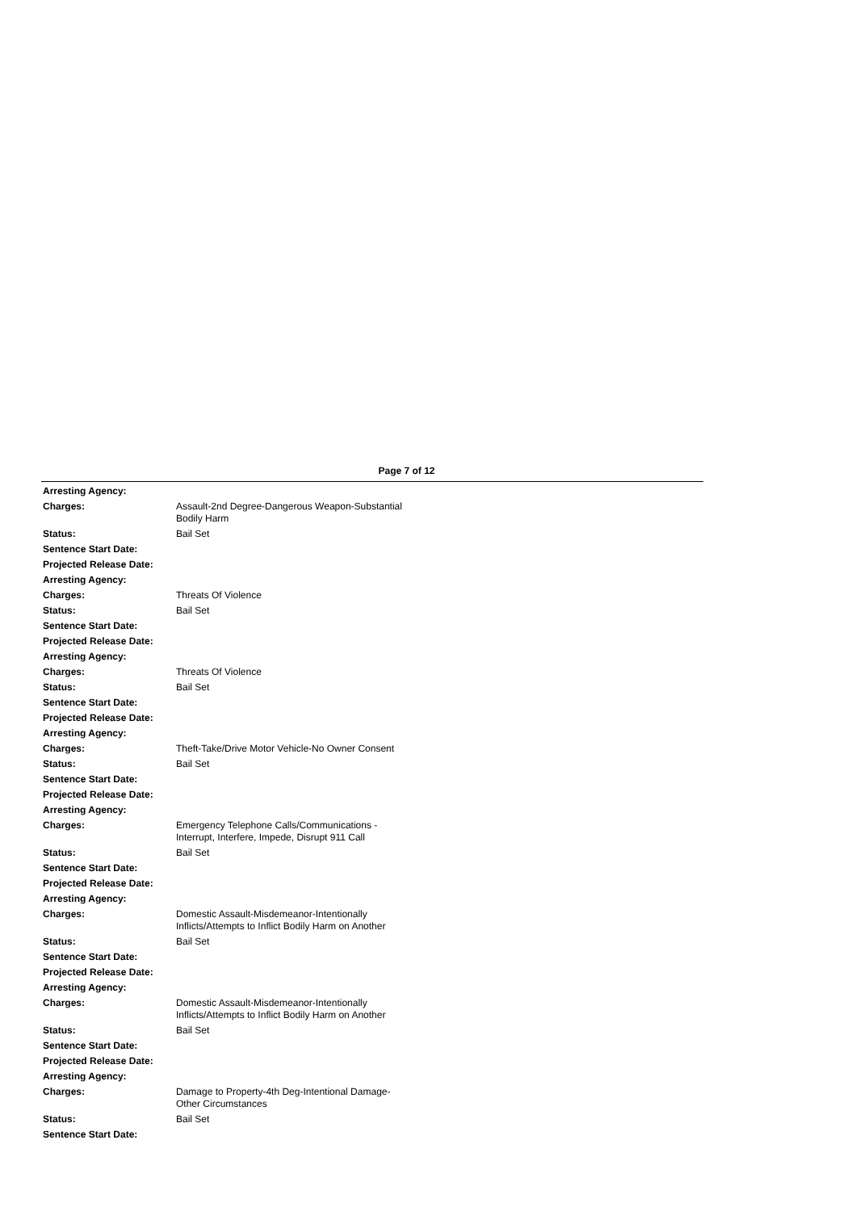Page 7 of 12
Arresting Agency:
Charges: Assault-2nd Degree-Dangerous Weapon-Substantial Bodily Harm
Status: Bail Set
Sentence Start Date:
Projected Release Date:
Arresting Agency:
Charges: Threats Of Violence
Status: Bail Set
Sentence Start Date:
Projected Release Date:
Arresting Agency:
Charges: Threats Of Violence
Status: Bail Set
Sentence Start Date:
Projected Release Date:
Arresting Agency:
Charges: Theft-Take/Drive Motor Vehicle-No Owner Consent
Status: Bail Set
Sentence Start Date:
Projected Release Date:
Arresting Agency:
Charges: Emergency Telephone Calls/Communications - Interrupt, Interfere, Impede, Disrupt 911 Call
Status: Bail Set
Sentence Start Date:
Projected Release Date:
Arresting Agency:
Charges: Domestic Assault-Misdemeanor-Intentionally Inflicts/Attempts to Inflict Bodily Harm on Another
Status: Bail Set
Sentence Start Date:
Projected Release Date:
Arresting Agency:
Charges: Domestic Assault-Misdemeanor-Intentionally Inflicts/Attempts to Inflict Bodily Harm on Another
Status: Bail Set
Sentence Start Date:
Projected Release Date:
Arresting Agency:
Charges: Damage to Property-4th Deg-Intentional Damage-Other Circumstances
Status: Bail Set
Sentence Start Date: